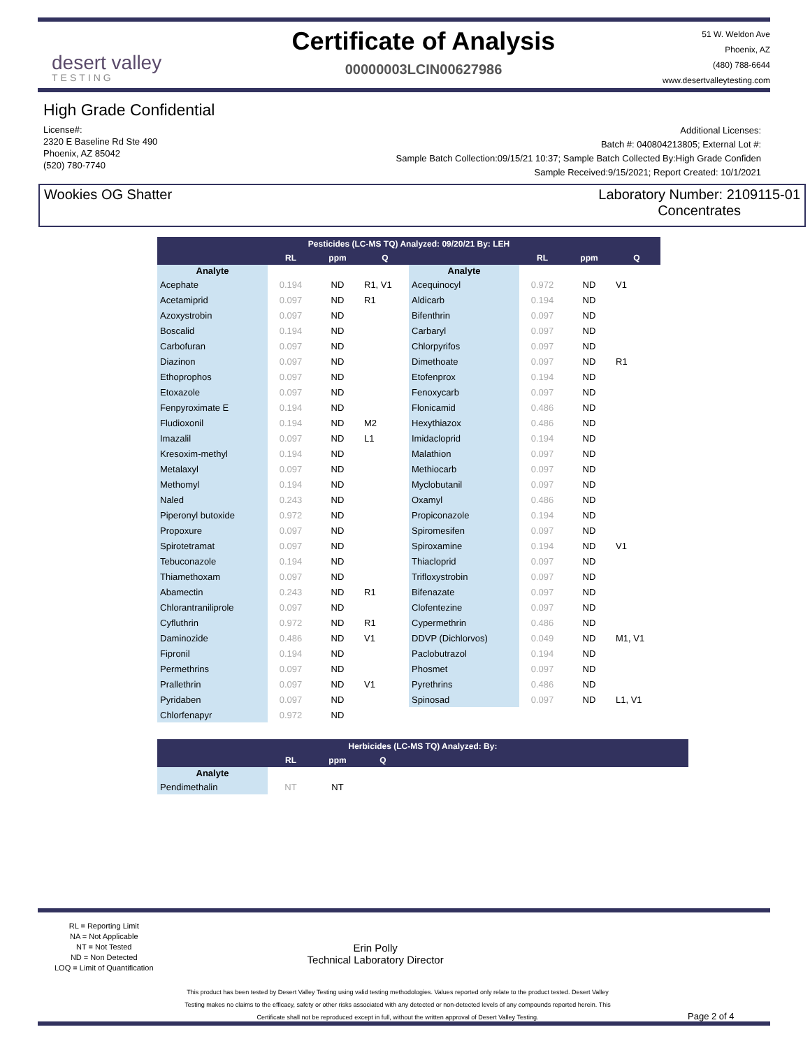desert valley
TESTING
Certificate of Analysis
00000003LCIN00627986
51 W. Weldon Ave
Phoenix, AZ
(480) 788-6644
www.desertvalleytesting.com
High Grade Confidential
License#:
2320 E Baseline Rd Ste 490
Phoenix, AZ 85042
(520) 780-7740
Additional Licenses:
Batch #: 040804213805; External Lot #:
Sample Batch Collection:09/15/21 10:37; Sample Batch Collected By:High Grade Confiden
Sample Received:9/15/2021; Report Created: 10/1/2021
Wookies OG Shatter Laboratory Number: 2109115-01
Concentrates
| Pesticides (LC-MS TQ) Analyzed: 09/20/21 By: LEH | | | | | | | |
| --- | --- | --- | --- | --- | --- | --- | --- |
| | RL | ppm | Q | | RL | ppm | Q |
| Analyte | | | | Analyte | | | |
| Acephate | 0.194 | ND | R1, V1 | Acequinocyl | 0.972 | ND | V1 |
| Acetamiprid | 0.097 | ND | R1 | Aldicarb | 0.194 | ND | |
| Azoxystrobin | 0.097 | ND | | Bifenthrin | 0.097 | ND | |
| Boscalid | 0.194 | ND | | Carbaryl | 0.097 | ND | |
| Carbofuran | 0.097 | ND | | Chlorpyrifos | 0.097 | ND | |
| Diazinon | 0.097 | ND | | Dimethoate | 0.097 | ND | R1 |
| Ethoprophos | 0.097 | ND | | Etofenprox | 0.194 | ND | |
| Etoxazole | 0.097 | ND | | Fenoxycarb | 0.097 | ND | |
| Fenpyroximate E | 0.194 | ND | | Flonicamid | 0.486 | ND | |
| Fludioxonil | 0.194 | ND | M2 | Hexythiazox | 0.486 | ND | |
| Imazalil | 0.097 | ND | L1 | Imidacloprid | 0.194 | ND | |
| Kresoxim-methyl | 0.194 | ND | | Malathion | 0.097 | ND | |
| Metalaxyl | 0.097 | ND | | Methiocarb | 0.097 | ND | |
| Methomyl | 0.194 | ND | | Myclobutanil | 0.097 | ND | |
| Naled | 0.243 | ND | | Oxamyl | 0.486 | ND | |
| Piperonyl butoxide | 0.972 | ND | | Propiconazole | 0.194 | ND | |
| Propoxure | 0.097 | ND | | Spiromesifen | 0.097 | ND | |
| Spirotetramat | 0.097 | ND | | Spiroxamine | 0.194 | ND | V1 |
| Tebuconazole | 0.194 | ND | | Thiacloprid | 0.097 | ND | |
| Thiamethoxam | 0.097 | ND | | Trifloxystrobin | 0.097 | ND | |
| Abamectin | 0.243 | ND | R1 | Bifenazate | 0.097 | ND | |
| Chlorantraniliprole | 0.097 | ND | | Clofentezine | 0.097 | ND | |
| Cyfluthrin | 0.972 | ND | R1 | Cypermethrin | 0.486 | ND | |
| Daminozide | 0.486 | ND | V1 | DDVP (Dichlorvos) | 0.049 | ND | M1, V1 |
| Fipronil | 0.194 | ND | | Paclobutrazol | 0.194 | ND | |
| Permethrins | 0.097 | ND | | Phosmet | 0.097 | ND | |
| Prallethrin | 0.097 | ND | V1 | Pyrethrins | 0.486 | ND | |
| Pyridaben | 0.097 | ND | | Spinosad | 0.097 | ND | L1, V1 |
| Chlorfenapyr | 0.972 | ND | | | | | |
| Herbicides (LC-MS TQ) Analyzed: By: | | | | |
| --- | --- | --- | --- | --- |
| | RL | ppm | Q | |
| Analyte | | | | |
| Pendimethalin | NT | NT | | |
RL = Reporting Limit
NA = Not Applicable
NT = Not Tested
ND = Non Detected
LOQ = Limit of Quantification
Erin Polly
Technical Laboratory Director
This product has been tested by Desert Valley Testing using valid testing methodologies. Values reported only relate to the product tested. Desert Valley Testing makes no claims to the efficacy, safety or other risks associated with any detected or non-detected levels of any compounds reported herein. This Certificate shall not be reproduced except in full, without the written approval of Desert Valley Testing.
Page 2 of 4